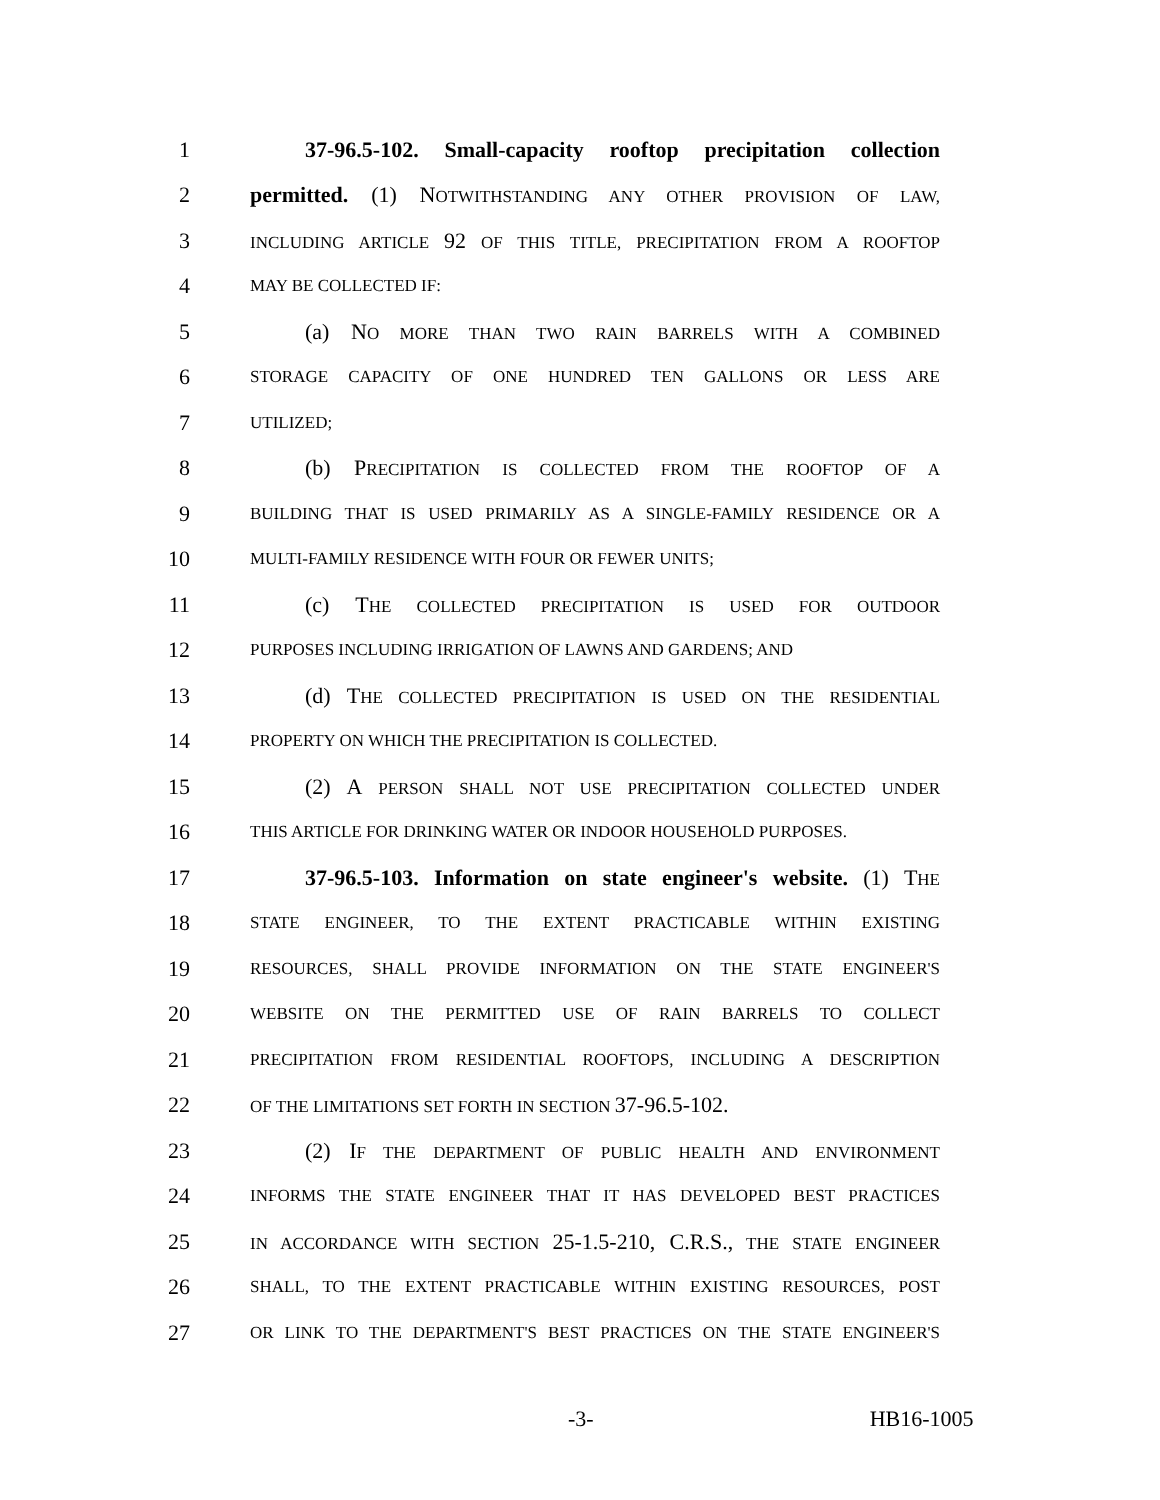1 37-96.5-102. Small-capacity rooftop precipitation collection
2 permitted. (1) NOTWITHSTANDING ANY OTHER PROVISION OF LAW,
3 INCLUDING ARTICLE 92 OF THIS TITLE, PRECIPITATION FROM A ROOFTOP
4 MAY BE COLLECTED IF:
5 (a) NO MORE THAN TWO RAIN BARRELS WITH A COMBINED
6 STORAGE CAPACITY OF ONE HUNDRED TEN GALLONS OR LESS ARE
7 UTILIZED;
8 (b) PRECIPITATION IS COLLECTED FROM THE ROOFTOP OF A
9 BUILDING THAT IS USED PRIMARILY AS A SINGLE-FAMILY RESIDENCE OR A
10 MULTI-FAMILY RESIDENCE WITH FOUR OR FEWER UNITS;
11 (c) THE COLLECTED PRECIPITATION IS USED FOR OUTDOOR
12 PURPOSES INCLUDING IRRIGATION OF LAWNS AND GARDENS; AND
13 (d) THE COLLECTED PRECIPITATION IS USED ON THE RESIDENTIAL
14 PROPERTY ON WHICH THE PRECIPITATION IS COLLECTED.
15 (2) A PERSON SHALL NOT USE PRECIPITATION COLLECTED UNDER
16 THIS ARTICLE FOR DRINKING WATER OR INDOOR HOUSEHOLD PURPOSES.
17 37-96.5-103. Information on state engineer's website. (1) THE
18 STATE ENGINEER, TO THE EXTENT PRACTICABLE WITHIN EXISTING
19 RESOURCES, SHALL PROVIDE INFORMATION ON THE STATE ENGINEER'S
20 WEBSITE ON THE PERMITTED USE OF RAIN BARRELS TO COLLECT
21 PRECIPITATION FROM RESIDENTIAL ROOFTOPS, INCLUDING A DESCRIPTION
22 OF THE LIMITATIONS SET FORTH IN SECTION 37-96.5-102.
23 (2) IF THE DEPARTMENT OF PUBLIC HEALTH AND ENVIRONMENT
24 INFORMS THE STATE ENGINEER THAT IT HAS DEVELOPED BEST PRACTICES
25 IN ACCORDANCE WITH SECTION 25-1.5-210, C.R.S., THE STATE ENGINEER
26 SHALL, TO THE EXTENT PRACTICABLE WITHIN EXISTING RESOURCES, POST
27 OR LINK TO THE DEPARTMENT'S BEST PRACTICES ON THE STATE ENGINEER'S
-3- HB16-1005